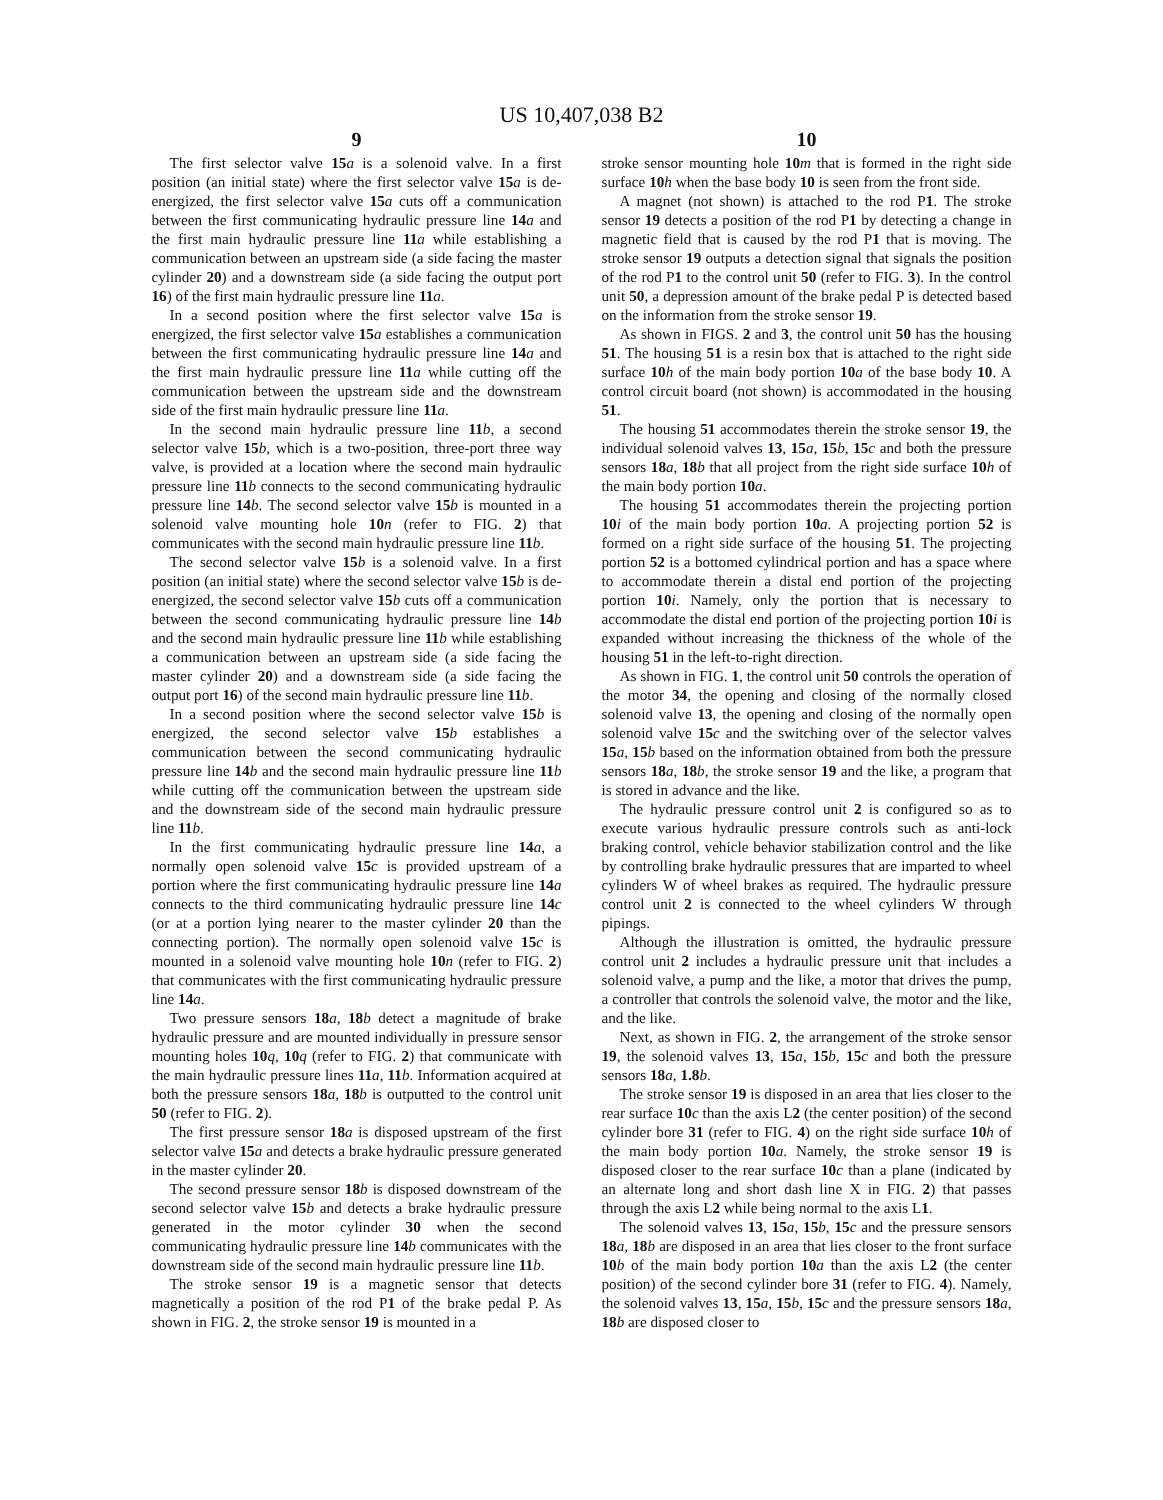US 10,407,038 B2
9
The first selector valve 15 a is a solenoid valve. In a first position (an initial state) where the first selector valve 15 a is de-energized, the first selector valve 15 a cuts off a communication between the first communicating hydraulic pressure line 14 a and the first main hydraulic pressure line 11 a while establishing a communication between an upstream side (a side facing the master cylinder 20) and a downstream side (a side facing the output port 16) of the first main hydraulic pressure line 11 a.
In a second position where the first selector valve 15 a is energized, the first selector valve 15 a establishes a communication between the first communicating hydraulic pressure line 14 a and the first main hydraulic pressure line 11 a while cutting off the communication between the upstream side and the downstream side of the first main hydraulic pressure line 11 a.
In the second main hydraulic pressure line 11 b, a second selector valve 15 b, which is a two-position, three-port three way valve, is provided at a location where the second main hydraulic pressure line 11 b connects to the second communicating hydraulic pressure line 14 b. The second selector valve 15 b is mounted in a solenoid valve mounting hole 10 n (refer to FIG. 2) that communicates with the second main hydraulic pressure line 11 b.
The second selector valve 15 b is a solenoid valve. In a first position (an initial state) where the second selector valve 15 b is de-energized, the second selector valve 15 b cuts off a communication between the second communicating hydraulic pressure line 14 b and the second main hydraulic pressure line 11 b while establishing a communication between an upstream side (a side facing the master cylinder 20) and a downstream side (a side facing the output port 16) of the second main hydraulic pressure line 11 b.
In a second position where the second selector valve 15 b is energized, the second selector valve 15 b establishes a communication between the second communicating hydraulic pressure line 14 b and the second main hydraulic pressure line 11 b while cutting off the communication between the upstream side and the downstream side of the second main hydraulic pressure line 11 b.
In the first communicating hydraulic pressure line 14 a, a normally open solenoid valve 15 c is provided upstream of a portion where the first communicating hydraulic pressure line 14 a connects to the third communicating hydraulic pressure line 14 c (or at a portion lying nearer to the master cylinder 20 than the connecting portion). The normally open solenoid valve 15 c is mounted in a solenoid valve mounting hole 10 n (refer to FIG. 2) that communicates with the first communicating hydraulic pressure line 14 a.
Two pressure sensors 18 a, 18 b detect a magnitude of brake hydraulic pressure and are mounted individually in pressure sensor mounting holes 10 q, 10 q (refer to FIG. 2) that communicate with the main hydraulic pressure lines 11 a, 11 b. Information acquired at both the pressure sensors 18 a, 18 b is outputted to the control unit 50 (refer to FIG. 2).
The first pressure sensor 18 a is disposed upstream of the first selector valve 15 a and detects a brake hydraulic pressure generated in the master cylinder 20.
The second pressure sensor 18 b is disposed downstream of the second selector valve 15 b and detects a brake hydraulic pressure generated in the motor cylinder 30 when the second communicating hydraulic pressure line 14 b communicates with the downstream side of the second main hydraulic pressure line 11 b.
The stroke sensor 19 is a magnetic sensor that detects magnetically a position of the rod P1 of the brake pedal P. As shown in FIG. 2, the stroke sensor 19 is mounted in a
10
stroke sensor mounting hole 10 m that is formed in the right side surface 10 h when the base body 10 is seen from the front side.
A magnet (not shown) is attached to the rod P1. The stroke sensor 19 detects a position of the rod P1 by detecting a change in magnetic field that is caused by the rod P1 that is moving. The stroke sensor 19 outputs a detection signal that signals the position of the rod P1 to the control unit 50 (refer to FIG. 3). In the control unit 50, a depression amount of the brake pedal P is detected based on the information from the stroke sensor 19.
As shown in FIGS. 2 and 3, the control unit 50 has the housing 51. The housing 51 is a resin box that is attached to the right side surface 10 h of the main body portion 10 a of the base body 10. A control circuit board (not shown) is accommodated in the housing 51.
The housing 51 accommodates therein the stroke sensor 19, the individual solenoid valves 13, 15 a, 15 b, 15 c and both the pressure sensors 18 a, 18 b that all project from the right side surface 10 h of the main body portion 10 a.
The housing 51 accommodates therein the projecting portion 10 i of the main body portion 10 a. A projecting portion 52 is formed on a right side surface of the housing 51. The projecting portion 52 is a bottomed cylindrical portion and has a space where to accommodate therein a distal end portion of the projecting portion 10 i. Namely, only the portion that is necessary to accommodate the distal end portion of the projecting portion 10 i is expanded without increasing the thickness of the whole of the housing 51 in the left-to-right direction.
As shown in FIG. 1, the control unit 50 controls the operation of the motor 34, the opening and closing of the normally closed solenoid valve 13, the opening and closing of the normally open solenoid valve 15 c and the switching over of the selector valves 15 a, 15 b based on the information obtained from both the pressure sensors 18 a, 18 b, the stroke sensor 19 and the like, a program that is stored in advance and the like.
The hydraulic pressure control unit 2 is configured so as to execute various hydraulic pressure controls such as anti-lock braking control, vehicle behavior stabilization control and the like by controlling brake hydraulic pressures that are imparted to wheel cylinders W of wheel brakes as required. The hydraulic pressure control unit 2 is connected to the wheel cylinders W through pipings.
Although the illustration is omitted, the hydraulic pressure control unit 2 includes a hydraulic pressure unit that includes a solenoid valve, a pump and the like, a motor that drives the pump, a controller that controls the solenoid valve, the motor and the like, and the like.
Next, as shown in FIG. 2, the arrangement of the stroke sensor 19, the solenoid valves 13, 15 a, 15 b, 15 c and both the pressure sensors 18 a, 1.8 b.
The stroke sensor 19 is disposed in an area that lies closer to the rear surface 10 c than the axis L2 (the center position) of the second cylinder bore 31 (refer to FIG. 4) on the right side surface 10 h of the main body portion 10 a. Namely, the stroke sensor 19 is disposed closer to the rear surface 10 c than a plane (indicated by an alternate long and short dash line X in FIG. 2) that passes through the axis L2 while being normal to the axis L1.
The solenoid valves 13, 15 a, 15 b, 15 c and the pressure sensors 18 a, 18 b are disposed in an area that lies closer to the front surface 10 b of the main body portion 10 a than the axis L2 (the center position) of the second cylinder bore 31 (refer to FIG. 4). Namely, the solenoid valves 13, 15 a, 15 b, 15 c and the pressure sensors 18 a, 18 b are disposed closer to